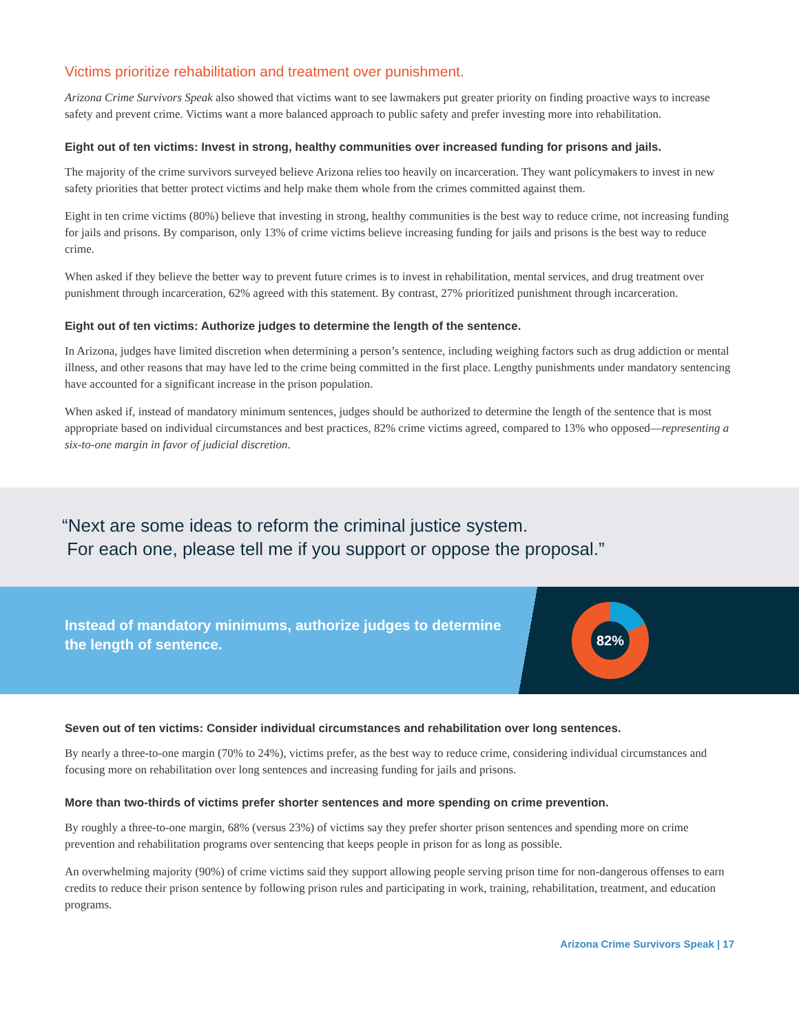Victims prioritize rehabilitation and treatment over punishment.
Arizona Crime Survivors Speak also showed that victims want to see lawmakers put greater priority on finding proactive ways to increase safety and prevent crime. Victims want a more balanced approach to public safety and prefer investing more into rehabilitation.
Eight out of ten victims: Invest in strong, healthy communities over increased funding for prisons and jails.
The majority of the crime survivors surveyed believe Arizona relies too heavily on incarceration. They want policymakers to invest in new safety priorities that better protect victims and help make them whole from the crimes committed against them.
Eight in ten crime victims (80%) believe that investing in strong, healthy communities is the best way to reduce crime, not increasing funding for jails and prisons. By comparison, only 13% of crime victims believe increasing funding for jails and prisons is the best way to reduce crime.
When asked if they believe the better way to prevent future crimes is to invest in rehabilitation, mental services, and drug treatment over punishment through incarceration, 62% agreed with this statement. By contrast, 27% prioritized punishment through incarceration.
Eight out of ten victims: Authorize judges to determine the length of the sentence.
In Arizona, judges have limited discretion when determining a person’s sentence, including weighing factors such as drug addiction or mental illness, and other reasons that may have led to the crime being committed in the first place. Lengthy punishments under mandatory sentencing have accounted for a significant increase in the prison population.
When asked if, instead of mandatory minimum sentences, judges should be authorized to determine the length of the sentence that is most appropriate based on individual circumstances and best practices, 82% crime victims agreed, compared to 13% who opposed—representing a six-to-one margin in favor of judicial discretion.
“Next are some ideas to reform the criminal justice system.
For each one, please tell me if you support or oppose the proposal.”
Instead of mandatory minimums, authorize judges to determine the length of sentence.
82%
Seven out of ten victims: Consider individual circumstances and rehabilitation over long sentences.
By nearly a three-to-one margin (70% to 24%), victims prefer, as the best way to reduce crime, considering individual circumstances and focusing more on rehabilitation over long sentences and increasing funding for jails and prisons.
More than two-thirds of victims prefer shorter sentences and more spending on crime prevention.
By roughly a three-to-one margin, 68% (versus 23%) of victims say they prefer shorter prison sentences and spending more on crime prevention and rehabilitation programs over sentencing that keeps people in prison for as long as possible.
An overwhelming majority (90%) of crime victims said they support allowing people serving prison time for non-dangerous offenses to earn credits to reduce their prison sentence by following prison rules and participating in work, training, rehabilitation, treatment, and education programs.
Arizona Crime Survivors Speak | 17